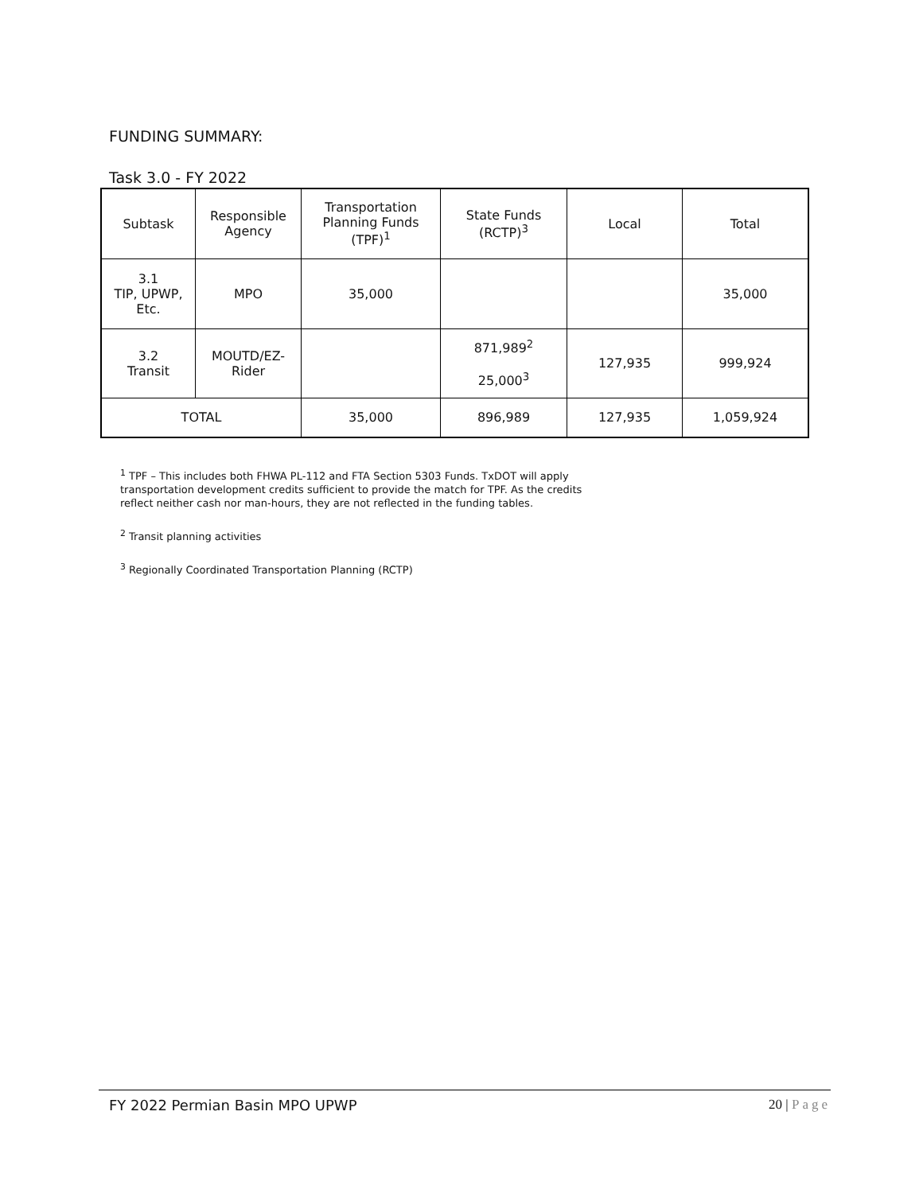FUNDING SUMMARY:
Task 3.0 - FY 2022
| Subtask | Responsible Agency | Transportation Planning Funds (TPF)<sup>1</sup> | State Funds (RCTP)<sup>3</sup> | Local | Total |
| --- | --- | --- | --- | --- | --- |
| 3.1 TIP, UPWP, Etc. | MPO | 35,000 | | | 35,000 |
| 3.2 Transit | MOUTD/EZ- Rider | | 871,989<sup>2</sup> 25,000<sup>3</sup> | 127,935 | 999,924 |
| TOTAL | | 35,000 | 896,989 | 127,935 | 1,059,924 |
<sup>1</sup> TPF – This includes both FHWA PL-112 and FTA Section 5303 Funds. TxDOT will apply transportation development credits sufficient to provide the match for TPF. As the credits reflect neither cash nor man-hours, they are not reflected in the funding tables.
<sup>2</sup> Transit planning activities
<sup>3</sup> Regionally Coordinated Transportation Planning (RCTP)
FY 2022 Permian Basin MPO UPWP 20 | Page